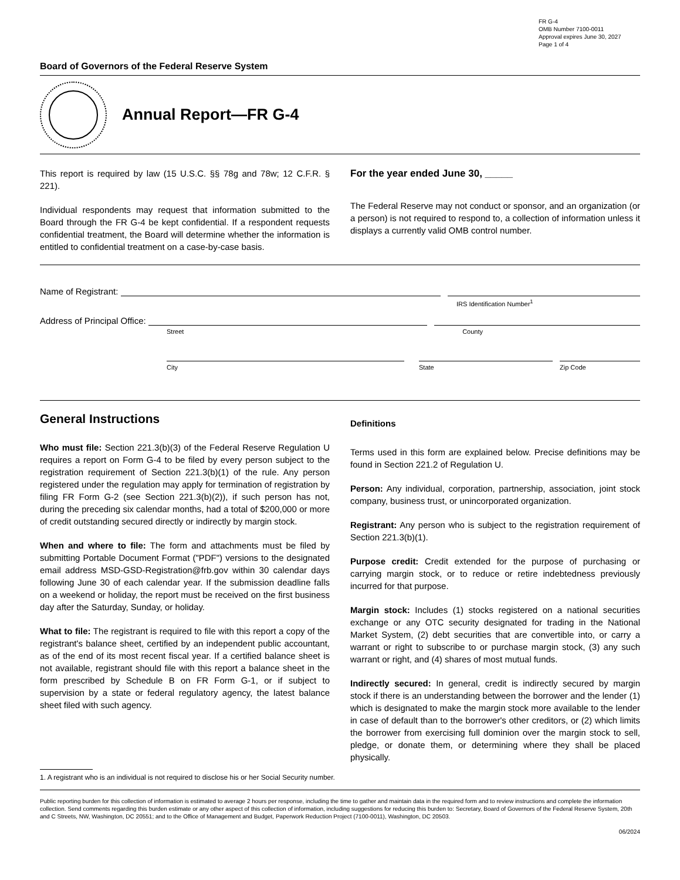FR G-4
OMB Number 7100-0011
Approval expires June 30, 2027
Page 1 of 4
Board of Governors of the Federal Reserve System
Annual Report—FR G-4
This report is required by law (15 U.S.C. §§ 78g and 78w; 12 C.F.R. § 221).
Individual respondents may request that information submitted to the Board through the FR G-4 be kept confidential. If a respondent requests confidential treatment, the Board will determine whether the information is entitled to confidential treatment on a case-by-case basis.
For the year ended June 30, _____
The Federal Reserve may not conduct or sponsor, and an organization (or a person) is not required to respond to, a collection of information unless it displays a currently valid OMB control number.
Name of Registrant:
IRS Identification Number<sup>1</sup>
Address of Principal Office:
Street County
City State Zip Code
General Instructions
Who must file: Section 221.3(b)(3) of the Federal Reserve Regulation U requires a report on Form G-4 to be filed by every person subject to the registration requirement of Section 221.3(b)(1) of the rule. Any person registered under the regulation may apply for termination of registration by filing FR Form G-2 (see Section 221.3(b)(2)), if such person has not, during the preceding six calendar months, had a total of $200,000 or more of credit outstanding secured directly or indirectly by margin stock.
When and where to file: The form and attachments must be filed by submitting Portable Document Format ("PDF") versions to the designated email address MSD-GSD-Registration@frb.gov within 30 calendar days following June 30 of each calendar year. If the submission deadline falls on a weekend or holiday, the report must be received on the first business day after the Saturday, Sunday, or holiday.
What to file: The registrant is required to file with this report a copy of the registrant's balance sheet, certified by an independent public accountant, as of the end of its most recent fiscal year. If a certified balance sheet is not available, registrant should file with this report a balance sheet in the form prescribed by Schedule B on FR Form G-1, or if subject to supervision by a state or federal regulatory agency, the latest balance sheet filed with such agency.
Definitions
Terms used in this form are explained below. Precise definitions may be found in Section 221.2 of Regulation U.
Person: Any individual, corporation, partnership, association, joint stock company, business trust, or unincorporated organization.
Registrant: Any person who is subject to the registration requirement of Section 221.3(b)(1).
Purpose credit: Credit extended for the purpose of purchasing or carrying margin stock, or to reduce or retire indebtedness previously incurred for that purpose.
Margin stock: Includes (1) stocks registered on a national securities exchange or any OTC security designated for trading in the National Market System, (2) debt securities that are convertible into, or carry a warrant or right to subscribe to or purchase margin stock, (3) any such warrant or right, and (4) shares of most mutual funds.
Indirectly secured: In general, credit is indirectly secured by margin stock if there is an understanding between the borrower and the lender (1) which is designated to make the margin stock more available to the lender in case of default than to the borrower's other creditors, or (2) which limits the borrower from exercising full dominion over the margin stock to sell, pledge, or donate them, or determining where they shall be placed physically.
1. A registrant who is an individual is not required to disclose his or her Social Security number.
Public reporting burden for this collection of information is estimated to average 2 hours per response, including the time to gather and maintain data in the required form and to review instructions and complete the information collection. Send comments regarding this burden estimate or any other aspect of this collection of information, including suggestions for reducing this burden to: Secretary, Board of Governors of the Federal Reserve System, 20th and C Streets, NW, Washington, DC 20551; and to the Office of Management and Budget, Paperwork Reduction Project (7100-0011), Washington, DC 20503.
06/2024